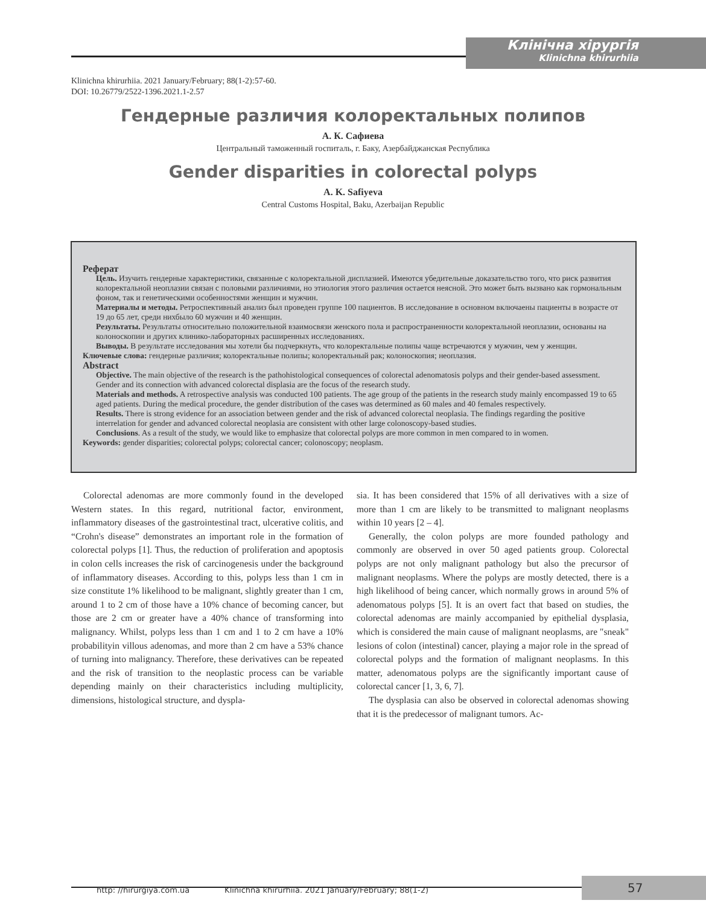Клінічна хірургія
Klinichna khirurhiia
Klinichna khirurhiia. 2021 January/February; 88(1-2):57-60.
DOI: 10.26779/2522-1396.2021.1-2.57
Гендерные различия колоректальных полипов
А. К. Сафиева
Центральный таможенный госпиталь, г. Баку, Азербайджанская Республика
Gender disparities in colorectal polyps
A. K. Safiyeva
Central Customs Hospital, Baku, Azerbaijan Republic
Реферат
Цель. Изучить гендерные характеристики, связанные с колоректальной дисплазией. Имеются убедительные доказательство того, что риск развития колоректальной неоплазии связан с половыми различиями, но этиология этого различия остается неясной. Это может быть вызвано как гормональным фоном, так и генетическими особенностями женщин и мужчин.
Материалы и методы. Ретроспективный анализ был проведен группе 100 пациентов. В исследование в основном включаены пациенты в возрасте от 19 до 65 лет, среди нихбыло 60 мужчин и 40 женщин.
Результаты. Результаты относительно положительной взаимосвязи женского пола и распространенности колоректальной неоплазии, основаны на колоноскопии и других клинико-лабораторных расширенных исследованиях.
Выводы. В результате исследования мы хотели бы подчеркнуть, что колоректальные полипы чаще встречаются у мужчин, чем у женщин.
Ключевые слова: гендерные различия; колоректальные полипы; колоректальный рак; колоноскопия; неоплазия.
Abstract
Objective. The main objective of the research is the pathohistological consequences of colorectal adenomatosis polyps and their gender-based assessment. Gender and its connection with advanced colorectal displasia are the focus of the research study.
Materials and methods. A retrospective analysis was conducted 100 patients. The age group of the patients in the research study mainly encompassed 19 to 65 aged patients. During the medical procedure, the gender distribution of the cases was determined as 60 males and 40 females respectively.
Results. There is strong evidence for an association between gender and the risk of advanced colorectal neoplasia. The findings regarding the positive interrelation for gender and advanced colorectal neoplasia are consistent with other large colonoscopy-based studies.
Conclusions. As a result of the study, we would like to emphasize that colorectal polyps are more common in men compared to in women.
Keywords: gender disparities; colorectal polyps; colorectal cancer; colonoscopy; neoplasm.
Colorectal adenomas are more commonly found in the developed Western states. In this regard, nutritional factor, environment, inflammatory diseases of the gastrointestinal tract, ulcerative colitis, and “Crohn's disease” demonstrates an important role in the formation of colorectal polyps [1]. Thus, the reduction of proliferation and apoptosis in colon cells increases the risk of carcinogenesis under the background of inflammatory diseases. According to this, polyps less than 1 cm in size constitute 1% likelihood to be malignant, slightly greater than 1 cm, around 1 to 2 cm of those have a 10% chance of becoming cancer, but those are 2 cm or greater have a 40% chance of transforming into malignancy. Whilst, polyps less than 1 cm and 1 to 2 cm have a 10% probabilityin villous adenomas, and more than 2 cm have a 53% chance of turning into malignancy. Therefore, these derivatives can be repeated and the risk of transition to the neoplastic process can be variable depending mainly on their characteristics including multiplicity, dimensions, histological structure, and dyspla-
sia. It has been considered that 15% of all derivatives with a size of more than 1 cm are likely to be transmitted to malignant neoplasms within 10 years [2 – 4].
Generally, the colon polyps are more founded pathology and commonly are observed in over 50 aged patients group. Colorectal polyps are not only malignant pathology but also the precursor of malignant neoplasms. Where the polyps are mostly detected, there is a high likelihood of being cancer, which normally grows in around 5% of adenomatous polyps [5]. It is an overt fact that based on studies, the colorectal adenomas are mainly accompanied by epithelial dysplasia, which is considered the main cause of malignant neoplasms, are "sneak" lesions of colon (intestinal) cancer, playing a major role in the spread of colorectal polyps and the formation of malignant neoplasms. In this matter, adenomatous polyps are the significantly important cause of colorectal cancer [1, 3, 6, 7].
The dysplasia can also be observed in colorectal adenomas showing that it is the predecessor of malignant tumors. Ac-
http: //hirurgiya.com.ua Klinichna khirurhiia. 2021 January/February; 88(1-2)
57